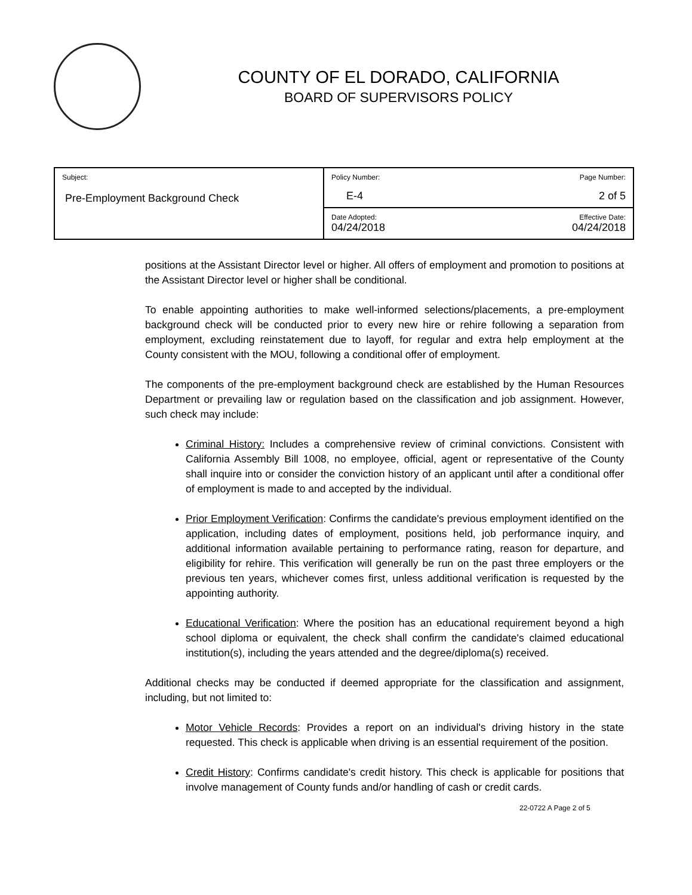COUNTY OF EL DORADO, CALIFORNIA
BOARD OF SUPERVISORS POLICY
| Subject: Pre-Employment Background Check | Policy Number: E-4 | Page Number: 2 of 5 |
| | Date Adopted: 04/24/2018 | Effective Date: 04/24/2018 |
positions at the Assistant Director level or higher. All offers of employment and promotion to positions at the Assistant Director level or higher shall be conditional.
To enable appointing authorities to make well-informed selections/placements, a pre-employment background check will be conducted prior to every new hire or rehire following a separation from employment, excluding reinstatement due to layoff, for regular and extra help employment at the County consistent with the MOU, following a conditional offer of employment.
The components of the pre-employment background check are established by the Human Resources Department or prevailing law or regulation based on the classification and job assignment. However, such check may include:
Criminal History: Includes a comprehensive review of criminal convictions. Consistent with California Assembly Bill 1008, no employee, official, agent or representative of the County shall inquire into or consider the conviction history of an applicant until after a conditional offer of employment is made to and accepted by the individual.
Prior Employment Verification: Confirms the candidate's previous employment identified on the application, including dates of employment, positions held, job performance inquiry, and additional information available pertaining to performance rating, reason for departure, and eligibility for rehire. This verification will generally be run on the past three employers or the previous ten years, whichever comes first, unless additional verification is requested by the appointing authority.
Educational Verification: Where the position has an educational requirement beyond a high school diploma or equivalent, the check shall confirm the candidate's claimed educational institution(s), including the years attended and the degree/diploma(s) received.
Additional checks may be conducted if deemed appropriate for the classification and assignment, including, but not limited to:
Motor Vehicle Records: Provides a report on an individual's driving history in the state requested. This check is applicable when driving is an essential requirement of the position.
Credit History: Confirms candidate's credit history. This check is applicable for positions that involve management of County funds and/or handling of cash or credit cards.
22-0722 A Page 2 of 5